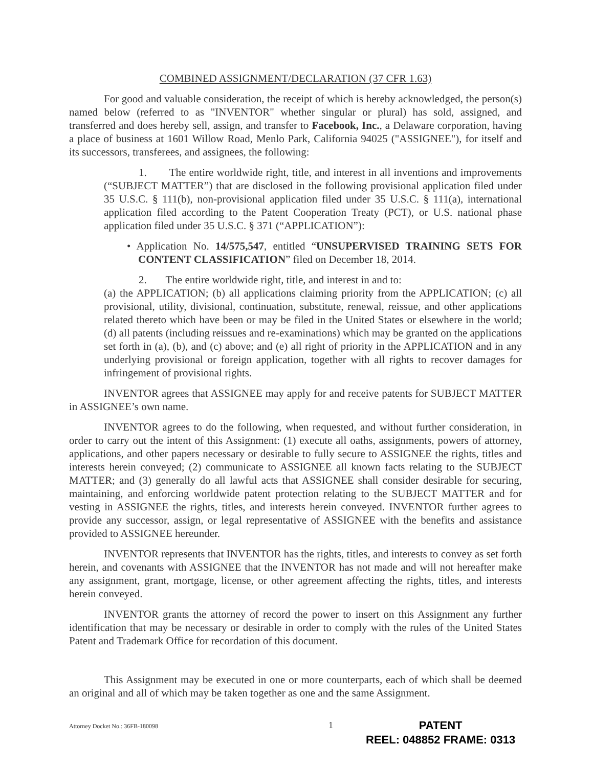COMBINED ASSIGNMENT/DECLARATION (37 CFR 1.63)
For good and valuable consideration, the receipt of which is hereby acknowledged, the person(s) named below (referred to as "INVENTOR" whether singular or plural) has sold, assigned, and transferred and does hereby sell, assign, and transfer to Facebook, Inc., a Delaware corporation, having a place of business at 1601 Willow Road, Menlo Park, California 94025 ("ASSIGNEE"), for itself and its successors, transferees, and assignees, the following:
1. The entire worldwide right, title, and interest in all inventions and improvements (“SUBJECT MATTER”) that are disclosed in the following provisional application filed under 35 U.S.C. § 111(b), non-provisional application filed under 35 U.S.C. § 111(a), international application filed according to the Patent Cooperation Treaty (PCT), or U.S. national phase application filed under 35 U.S.C. § 371 (“APPLICATION”):
• Application No. 14/575,547, entitled “UNSUPERVISED TRAINING SETS FOR CONTENT CLASSIFICATION” filed on December 18, 2014.
2. The entire worldwide right, title, and interest in and to:
(a) the APPLICATION; (b) all applications claiming priority from the APPLICATION; (c) all provisional, utility, divisional, continuation, substitute, renewal, reissue, and other applications related thereto which have been or may be filed in the United States or elsewhere in the world; (d) all patents (including reissues and re-examinations) which may be granted on the applications set forth in (a), (b), and (c) above; and (e) all right of priority in the APPLICATION and in any underlying provisional or foreign application, together with all rights to recover damages for infringement of provisional rights.
INVENTOR agrees that ASSIGNEE may apply for and receive patents for SUBJECT MATTER in ASSIGNEE’s own name.
INVENTOR agrees to do the following, when requested, and without further consideration, in order to carry out the intent of this Assignment: (1) execute all oaths, assignments, powers of attorney, applications, and other papers necessary or desirable to fully secure to ASSIGNEE the rights, titles and interests herein conveyed; (2) communicate to ASSIGNEE all known facts relating to the SUBJECT MATTER; and (3) generally do all lawful acts that ASSIGNEE shall consider desirable for securing, maintaining, and enforcing worldwide patent protection relating to the SUBJECT MATTER and for vesting in ASSIGNEE the rights, titles, and interests herein conveyed. INVENTOR further agrees to provide any successor, assign, or legal representative of ASSIGNEE with the benefits and assistance provided to ASSIGNEE hereunder.
INVENTOR represents that INVENTOR has the rights, titles, and interests to convey as set forth herein, and covenants with ASSIGNEE that the INVENTOR has not made and will not hereafter make any assignment, grant, mortgage, license, or other agreement affecting the rights, titles, and interests herein conveyed.
INVENTOR grants the attorney of record the power to insert on this Assignment any further identification that may be necessary or desirable in order to comply with the rules of the United States Patent and Trademark Office for recordation of this document.
This Assignment may be executed in one or more counterparts, each of which shall be deemed an original and all of which may be taken together as one and the same Assignment.
Attorney Docket No.: 36FB-180098 1
PATENT
REEL: 048852 FRAME: 0313